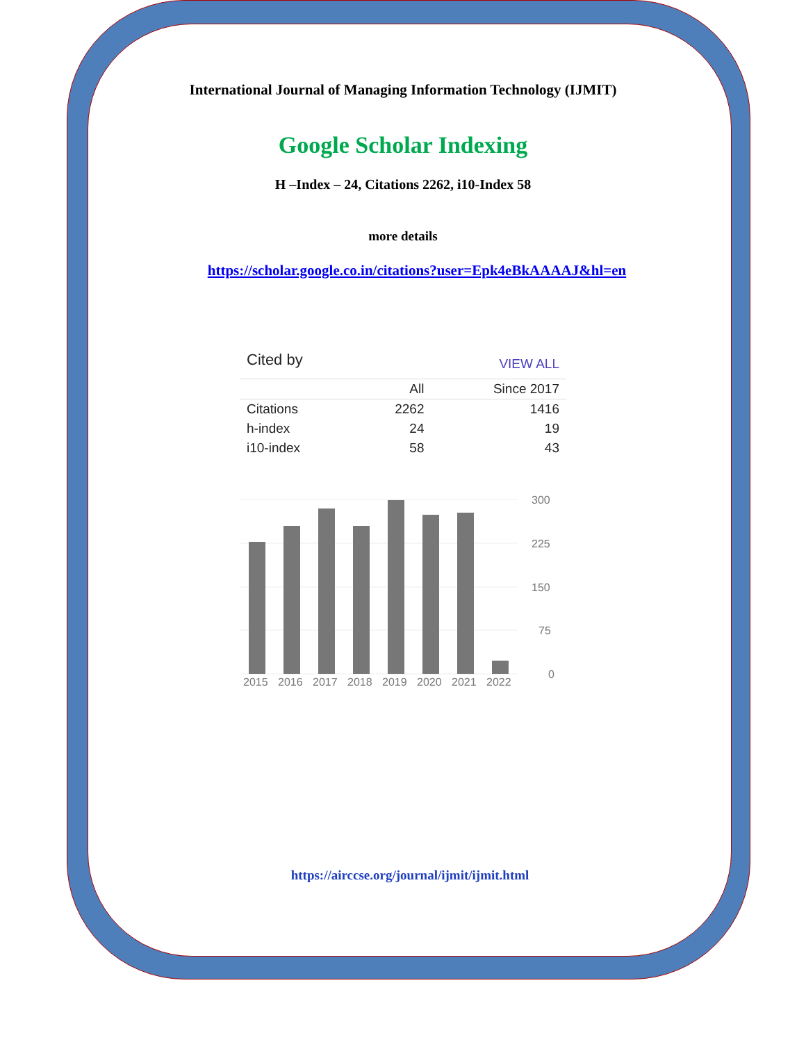International Journal of Managing Information Technology (IJMIT)
Google Scholar Indexing
H –Index – 24, Citations 2262, i10-Index 58
more details
https://scholar.google.co.in/citations?user=Epk4eBkAAAAJ&hl=en
| Cited by | | VIEW ALL |
| | All | Since 2017 |
| Citations | 2262 | 1416 |
| h-index | 24 | 19 |
| i10-index | 58 | 43 |
300
225
150
75
0
2015
2016
2017
2018
2019
2020
2021
2022
https://airccse.org/journal/ijmit/ijmit.html